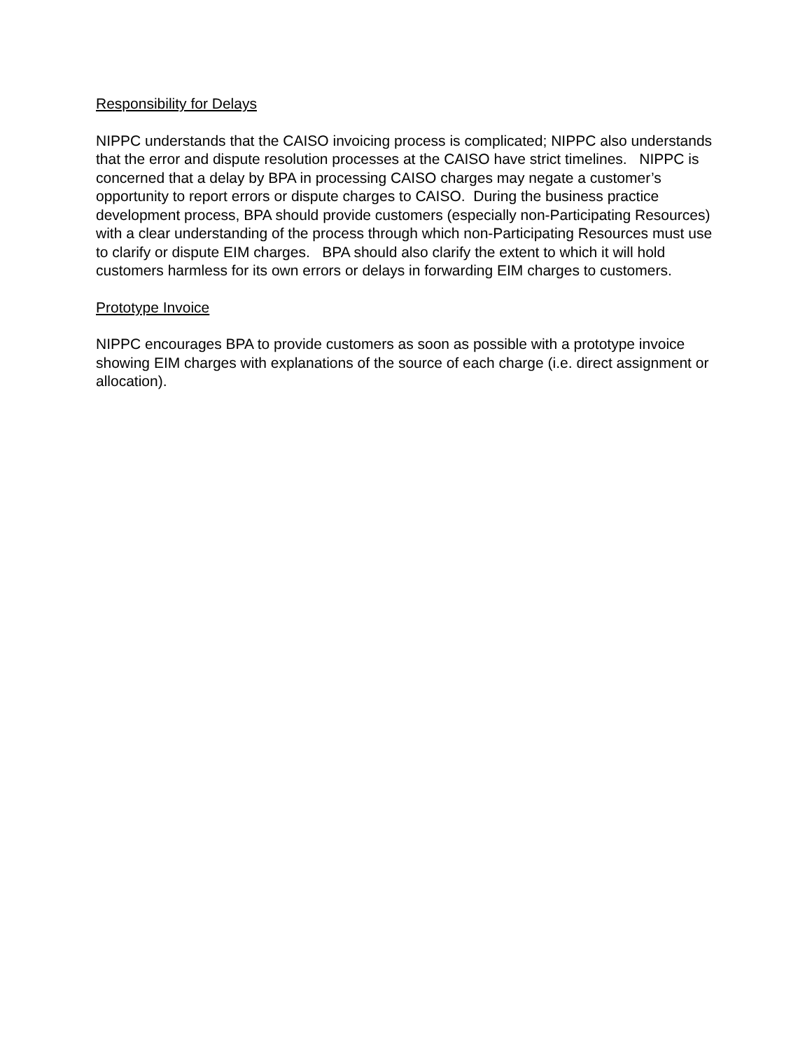Responsibility for Delays
NIPPC understands that the CAISO invoicing process is complicated; NIPPC also understands that the error and dispute resolution processes at the CAISO have strict timelines. NIPPC is concerned that a delay by BPA in processing CAISO charges may negate a customer’s opportunity to report errors or dispute charges to CAISO. During the business practice development process, BPA should provide customers (especially non-Participating Resources) with a clear understanding of the process through which non-Participating Resources must use to clarify or dispute EIM charges. BPA should also clarify the extent to which it will hold customers harmless for its own errors or delays in forwarding EIM charges to customers.
Prototype Invoice
NIPPC encourages BPA to provide customers as soon as possible with a prototype invoice showing EIM charges with explanations of the source of each charge (i.e. direct assignment or allocation).